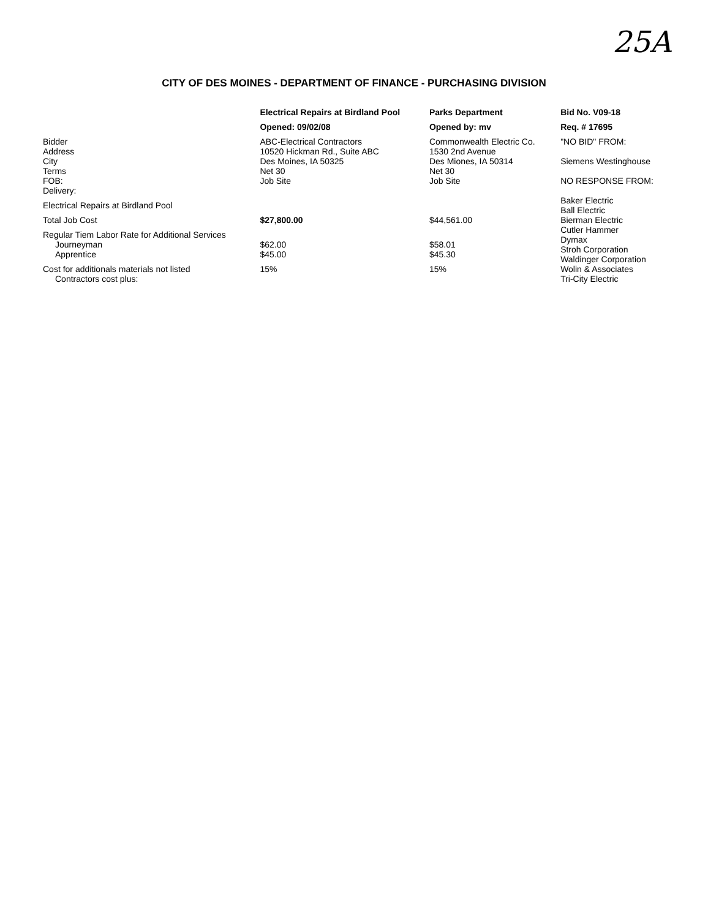25A
CITY OF DES MOINES - DEPARTMENT OF FINANCE - PURCHASING DIVISION
| | Electrical Repairs at Birdland Pool | Parks Department | Bid No. V09-18 |
| --- | --- | --- | --- |
| | Opened: 09/02/08 | Opened by: mv | Req. # 17695 |
| Bidder Address City Terms FOB: Delivery: | ABC-Electrical Contractors 10520 Hickman Rd., Suite ABC Des Moines, IA 50325 Net 30 Job Site | Commonwealth Electric Co. 1530 2nd Avenue Des Miones, IA 50314 Net 30 Job Site | "NO BID" FROM: Siemens Westinghouse NO RESPONSE FROM: Baker Electric Ball Electric Bierman Electric Cutler Hammer Dymax Stroh Corporation Waldinger Corporation Wolin & Associates Tri-City Electric |
| Electrical Repairs at Birdland Pool | | | |
| Total Job Cost | $27,800.00 | $44,561.00 | |
| Regular Tiem Labor Rate for Additional Services Journeyman Apprentice | $62.00 $45.00 | $58.01 $45.30 | |
| Cost for additionals materials not listed Contractors cost plus: | 15% | 15% | |